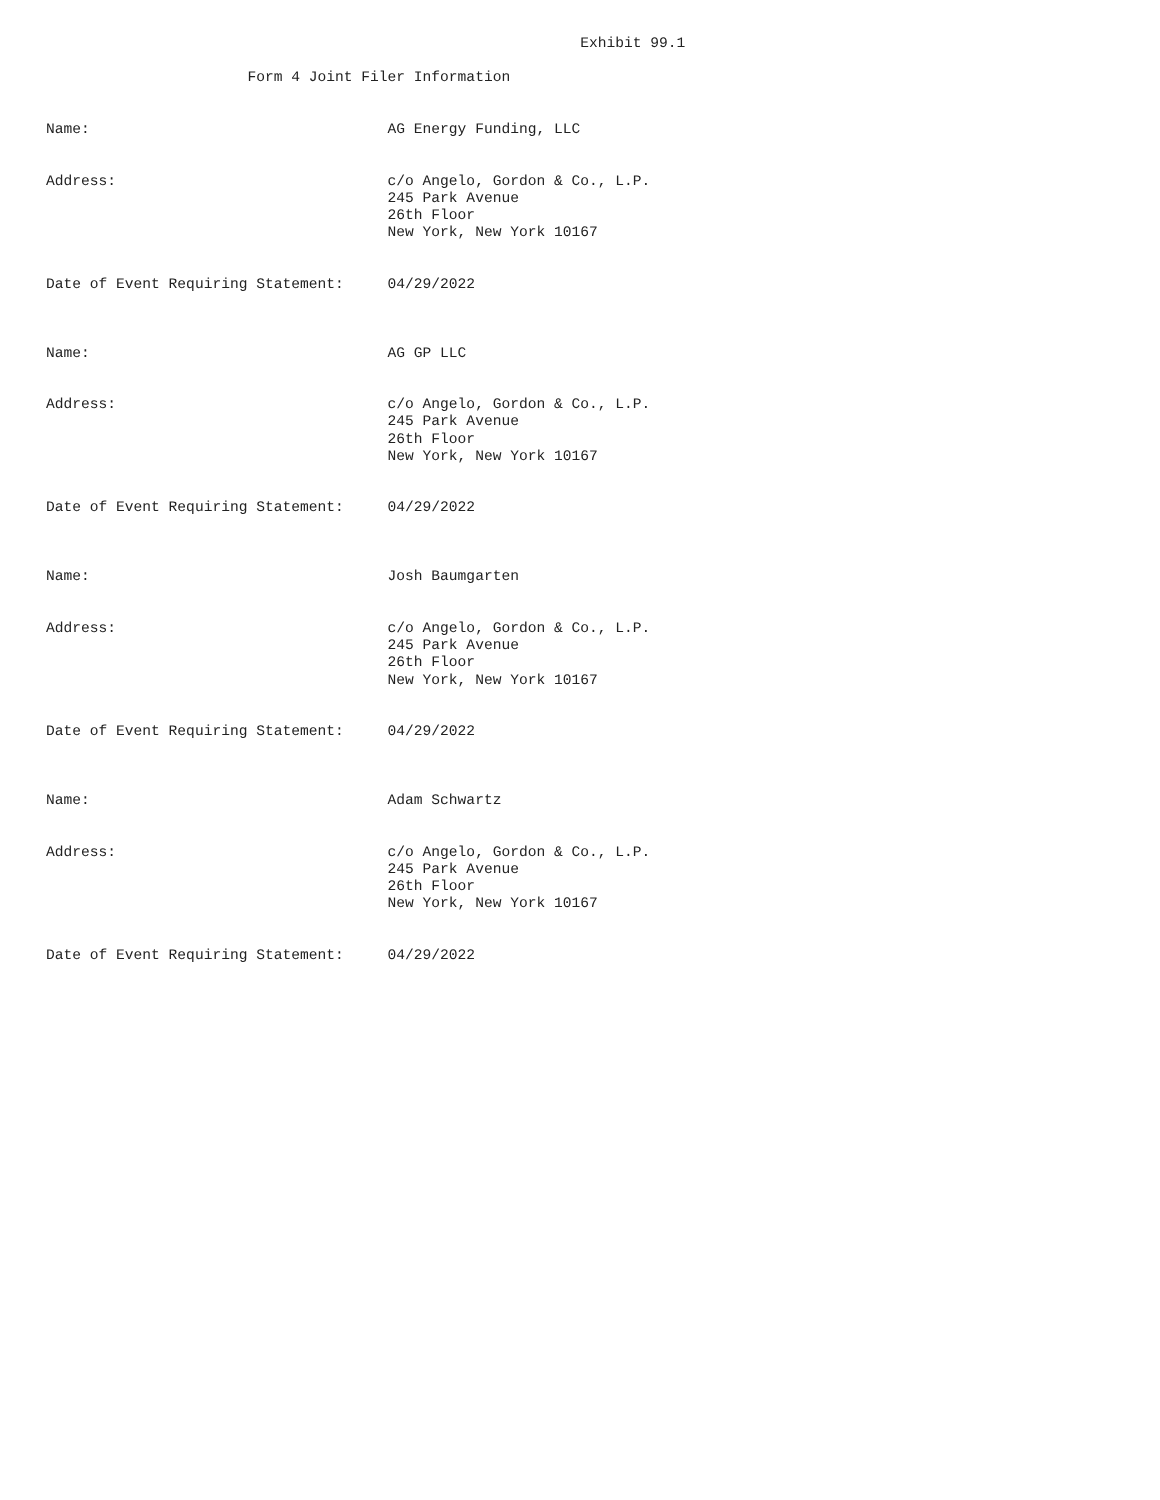Exhibit 99.1

                       Form 4 Joint Filer Information


Name:                                  AG Energy Funding, LLC


Address:                               c/o Angelo, Gordon & Co., L.P.
                                       245 Park Avenue
                                       26th Floor
                                       New York, New York 10167


Date of Event Requiring Statement:     04/29/2022



Name:                                  AG GP LLC


Address:                               c/o Angelo, Gordon & Co., L.P.
                                       245 Park Avenue
                                       26th Floor
                                       New York, New York 10167


Date of Event Requiring Statement:     04/29/2022



Name:                                  Josh Baumgarten


Address:                               c/o Angelo, Gordon & Co., L.P.
                                       245 Park Avenue
                                       26th Floor
                                       New York, New York 10167


Date of Event Requiring Statement:     04/29/2022



Name:                                  Adam Schwartz


Address:                               c/o Angelo, Gordon & Co., L.P.
                                       245 Park Avenue
                                       26th Floor
                                       New York, New York 10167


Date of Event Requiring Statement:     04/29/2022